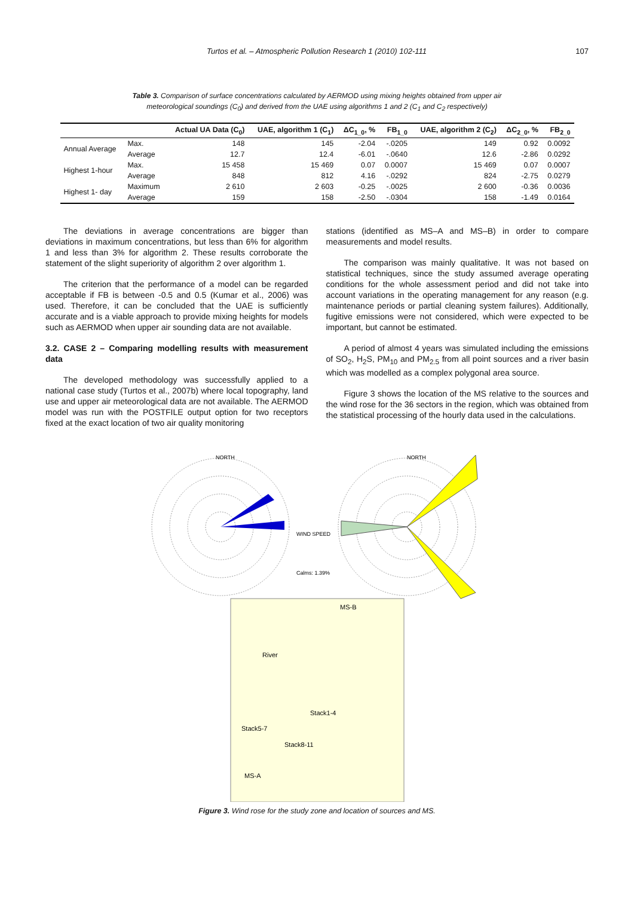Turtos et al. – Atmospheric Pollution Research 1 (2010) 102-111 107
Table 3. Comparison of surface concentrations calculated by AERMOD using mixing heights obtained from upper air meteorological soundings (C<sub>0</sub>) and derived from the UAE using algorithms 1 and 2 (C<sub>1</sub> and C<sub>2</sub> respectively)
| | | Actual UA Data (C<sub>0</sub>) | UAE, algorithm 1 (C<sub>1</sub>) | ΔC<sub>1_0</sub>, % | FB<sub>1_0</sub> | UAE, algorithm 2 (C<sub>2</sub>) | ΔC<sub>2_0</sub>, % | FB<sub>2_0</sub> |
| --- | --- | --- | --- | --- | --- | --- | --- | --- |
| Annual Average | Max. | 148 | 145 | -2.04 | -.0205 | 149 | 0.92 | 0.0092 |
| | Average | 12.7 | 12.4 | -6.01 | -.0640 | 12.6 | -2.86 | 0.0292 |
| Highest 1-hour | Max. | 15 458 | 15 469 | 0.07 | 0.0007 | 15 469 | 0.07 | 0.0007 |
| | Average | 848 | 812 | 4.16 | -.0292 | 824 | -2.75 | 0.0279 |
| Highest 1- day | Maximum | 2 610 | 2 603 | -0.25 | -.0025 | 2 600 | -0.36 | 0.0036 |
| | Average | 159 | 158 | -2.50 | -.0304 | 158 | -1.49 | 0.0164 |
The deviations in average concentrations are bigger than deviations in maximum concentrations, but less than 6% for algorithm 1 and less than 3% for algorithm 2. These results corroborate the statement of the slight superiority of algorithm 2 over algorithm 1.
The criterion that the performance of a model can be regarded acceptable if FB is between -0.5 and 0.5 (Kumar et al., 2006) was used. Therefore, it can be concluded that the UAE is sufficiently accurate and is a viable approach to provide mixing heights for models such as AERMOD when upper air sounding data are not available.
3.2. CASE 2 – Comparing modelling results with measurement data
The developed methodology was successfully applied to a national case study (Turtos et al., 2007b) where local topography, land use and upper air meteorological data are not available. The AERMOD model was run with the POSTFILE output option for two receptors fixed at the exact location of two air quality monitoring
stations (identified as MS–A and MS–B) in order to compare measurements and model results.
The comparison was mainly qualitative. It was not based on statistical techniques, since the study assumed average operating conditions for the whole assessment period and did not take into account variations in the operating management for any reason (e.g. maintenance periods or partial cleaning system failures). Additionally, fugitive emissions were not considered, which were expected to be important, but cannot be estimated.
A period of almost 4 years was simulated including the emissions of SO<sub>2</sub>, H<sub>2</sub>S, PM<sub>10</sub> and PM<sub>2.5</sub> from all point sources and a river basin which was modelled as a complex polygonal area source.
Figure 3 shows the location of the MS relative to the sources and the wind rose for the 36 sectors in the region, which was obtained from the statistical processing of the hourly data used in the calculations.
WIND SPEED
Calms: 1.39%
NORTH
NORTH
MS-B
River
Stack1-4
Stack5-7
Stack8-11
MS-A
Figure 3. Wind rose for the study zone and location of sources and MS.